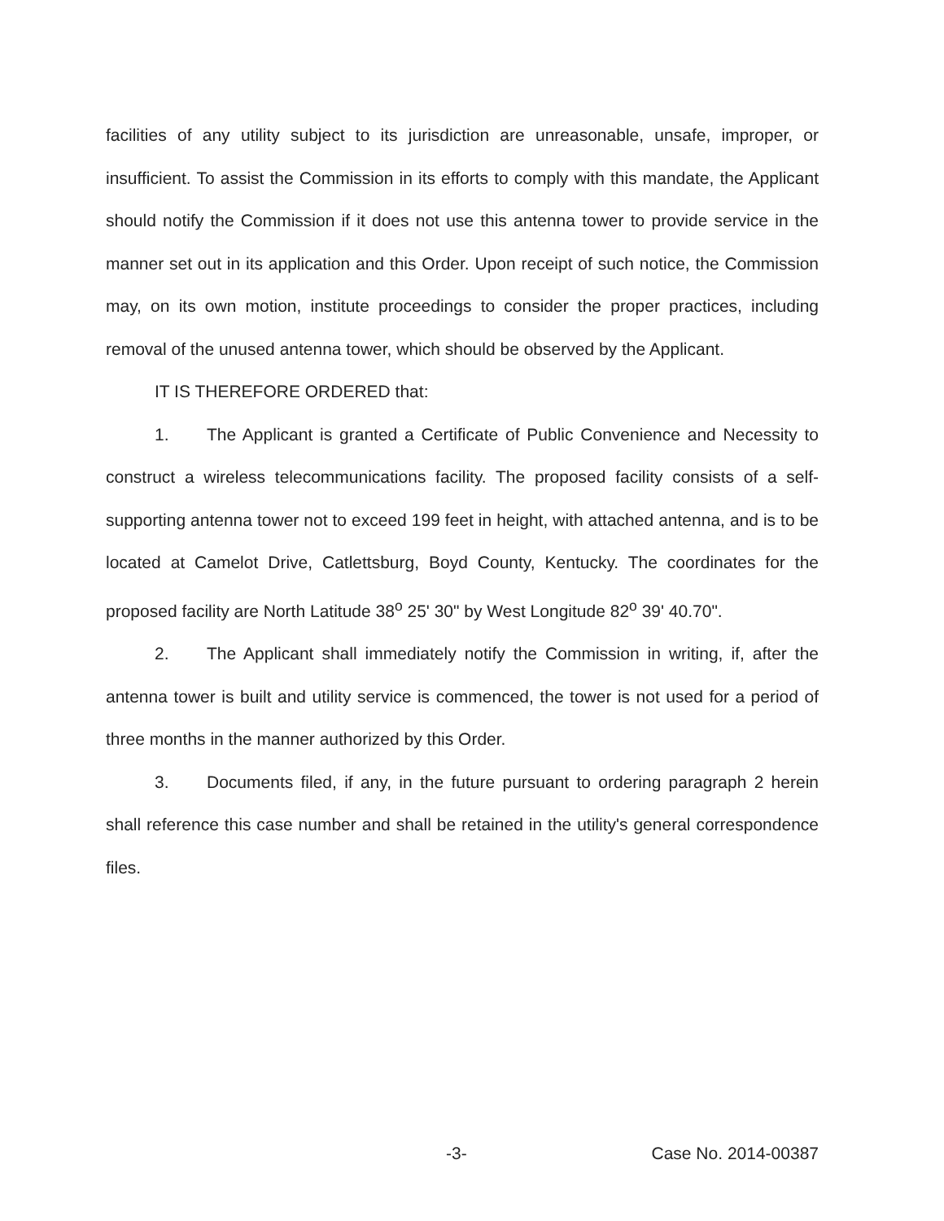facilities of any utility subject to its jurisdiction are unreasonable, unsafe, improper, or insufficient. To assist the Commission in its efforts to comply with this mandate, the Applicant should notify the Commission if it does not use this antenna tower to provide service in the manner set out in its application and this Order. Upon receipt of such notice, the Commission may, on its own motion, institute proceedings to consider the proper practices, including removal of the unused antenna tower, which should be observed by the Applicant.
IT IS THEREFORE ORDERED that:
1. The Applicant is granted a Certificate of Public Convenience and Necessity to construct a wireless telecommunications facility. The proposed facility consists of a self-supporting antenna tower not to exceed 199 feet in height, with attached antenna, and is to be located at Camelot Drive, Catlettsburg, Boyd County, Kentucky. The coordinates for the proposed facility are North Latitude 38<sup>o</sup> 25' 30" by West Longitude 82<sup>o</sup> 39' 40.70".
2. The Applicant shall immediately notify the Commission in writing, if, after the antenna tower is built and utility service is commenced, the tower is not used for a period of three months in the manner authorized by this Order.
3. Documents filed, if any, in the future pursuant to ordering paragraph 2 herein shall reference this case number and shall be retained in the utility's general correspondence files.
-3- Case No. 2014-00387